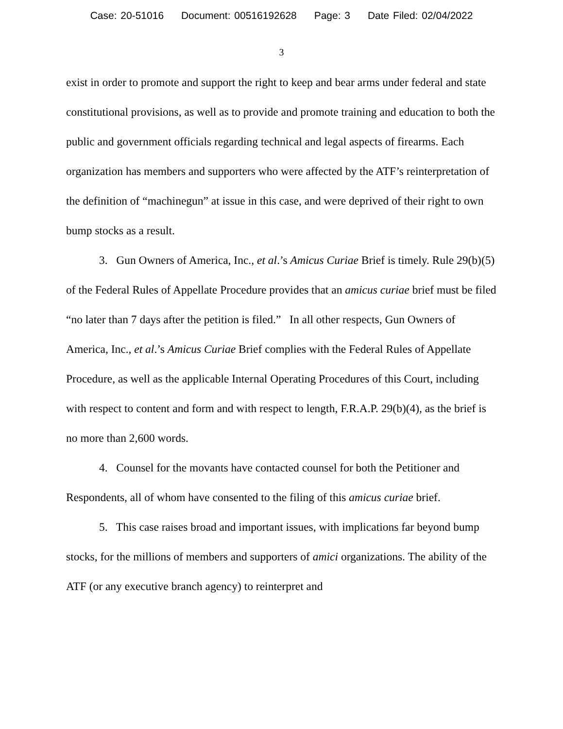Case: 20-51016 Document: 00516192628 Page: 3 Date Filed: 02/04/2022
3
exist in order to promote and support the right to keep and bear arms under federal and state constitutional provisions, as well as to provide and promote training and education to both the public and government officials regarding technical and legal aspects of firearms. Each organization has members and supporters who were affected by the ATF’s reinterpretation of the definition of “machinegun” at issue in this case, and were deprived of their right to own bump stocks as a result.
3. Gun Owners of America, Inc., et al.’s Amicus Curiae Brief is timely. Rule 29(b)(5) of the Federal Rules of Appellate Procedure provides that an amicus curiae brief must be filed “no later than 7 days after the petition is filed.” In all other respects, Gun Owners of America, Inc., et al.’s Amicus Curiae Brief complies with the Federal Rules of Appellate Procedure, as well as the applicable Internal Operating Procedures of this Court, including with respect to content and form and with respect to length, F.R.A.P. 29(b)(4), as the brief is no more than 2,600 words.
4. Counsel for the movants have contacted counsel for both the Petitioner and Respondents, all of whom have consented to the filing of this amicus curiae brief.
5. This case raises broad and important issues, with implications far beyond bump stocks, for the millions of members and supporters of amici organizations. The ability of the ATF (or any executive branch agency) to reinterpret and